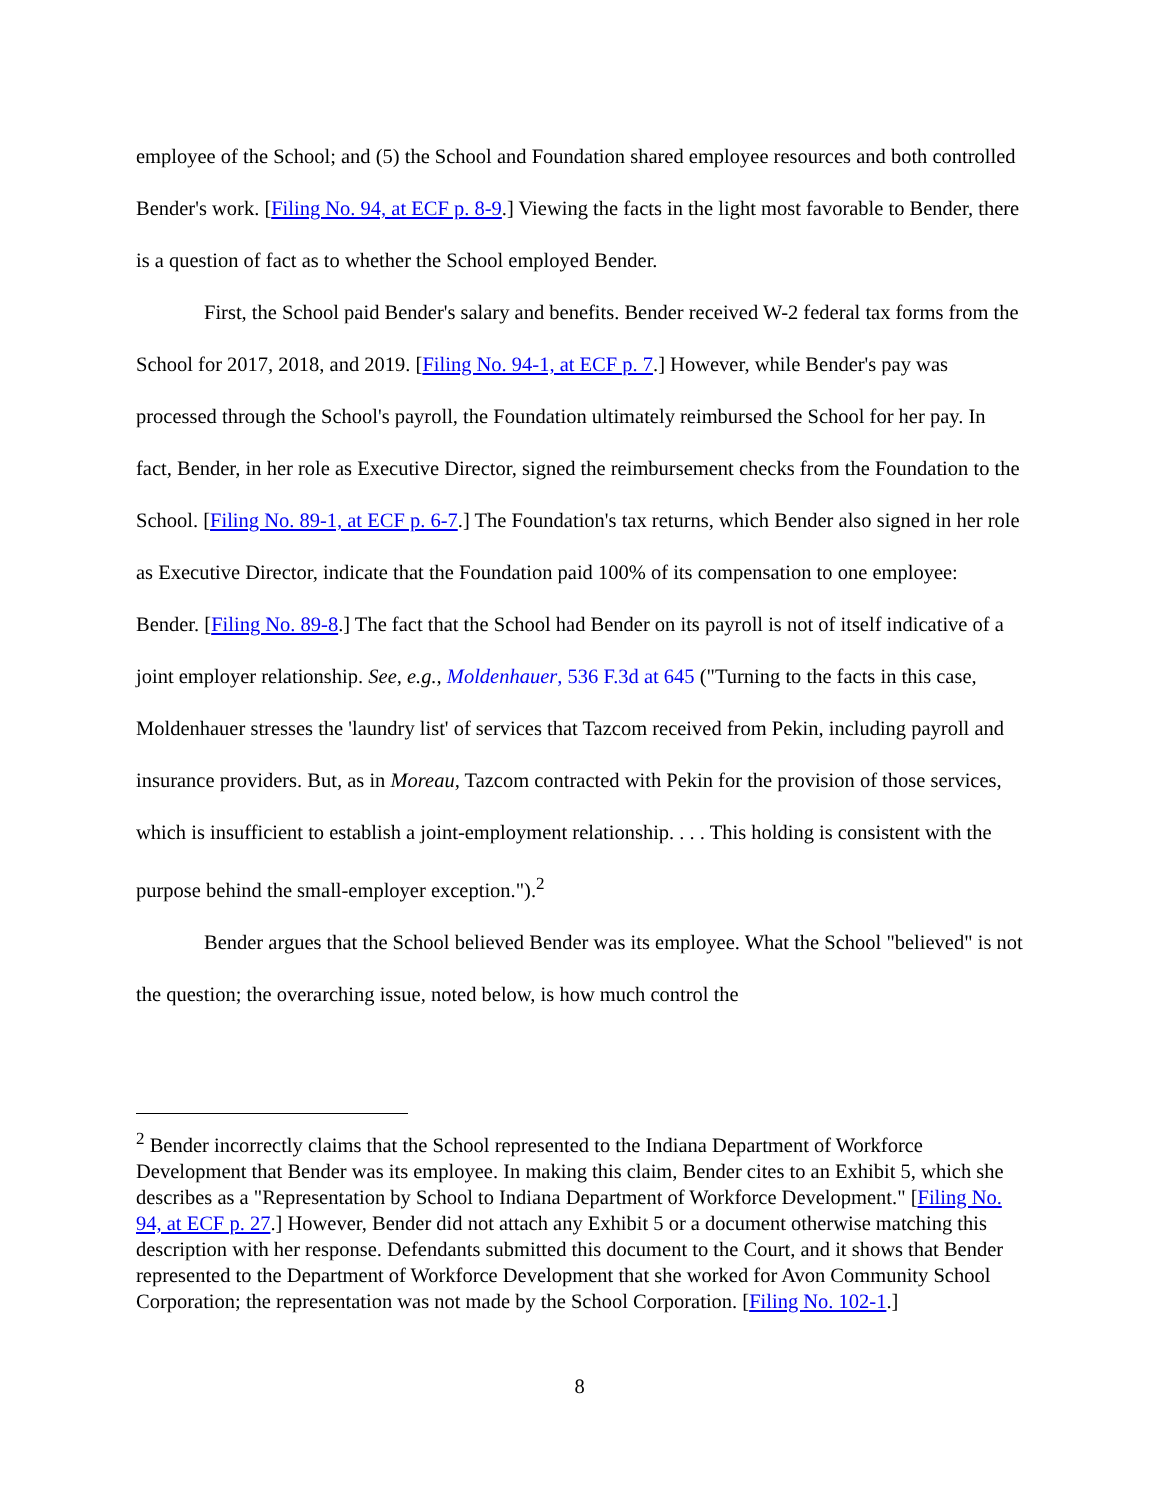employee of the School; and (5) the School and Foundation shared employee resources and both controlled Bender's work. [Filing No. 94, at ECF p. 8-9.] Viewing the facts in the light most favorable to Bender, there is a question of fact as to whether the School employed Bender.
First, the School paid Bender's salary and benefits. Bender received W-2 federal tax forms from the School for 2017, 2018, and 2019. [Filing No. 94-1, at ECF p. 7.] However, while Bender's pay was processed through the School's payroll, the Foundation ultimately reimbursed the School for her pay. In fact, Bender, in her role as Executive Director, signed the reimbursement checks from the Foundation to the School. [Filing No. 89-1, at ECF p. 6-7.] The Foundation's tax returns, which Bender also signed in her role as Executive Director, indicate that the Foundation paid 100% of its compensation to one employee: Bender. [Filing No. 89-8.] The fact that the School had Bender on its payroll is not of itself indicative of a joint employer relationship. See, e.g., Moldenhauer, 536 F.3d at 645 ("Turning to the facts in this case, Moldenhauer stresses the 'laundry list' of services that Tazcom received from Pekin, including payroll and insurance providers. But, as in Moreau, Tazcom contracted with Pekin for the provision of those services, which is insufficient to establish a joint-employment relationship. . . . This holding is consistent with the purpose behind the small-employer exception.").<sup>2</sup>
Bender argues that the School believed Bender was its employee. What the School "believed" is not the question; the overarching issue, noted below, is how much control the
<sup>2</sup> Bender incorrectly claims that the School represented to the Indiana Department of Workforce Development that Bender was its employee. In making this claim, Bender cites to an Exhibit 5, which she describes as a "Representation by School to Indiana Department of Workforce Development." [Filing No. 94, at ECF p. 27.] However, Bender did not attach any Exhibit 5 or a document otherwise matching this description with her response. Defendants submitted this document to the Court, and it shows that Bender represented to the Department of Workforce Development that she worked for Avon Community School Corporation; the representation was not made by the School Corporation. [Filing No. 102-1.]
8